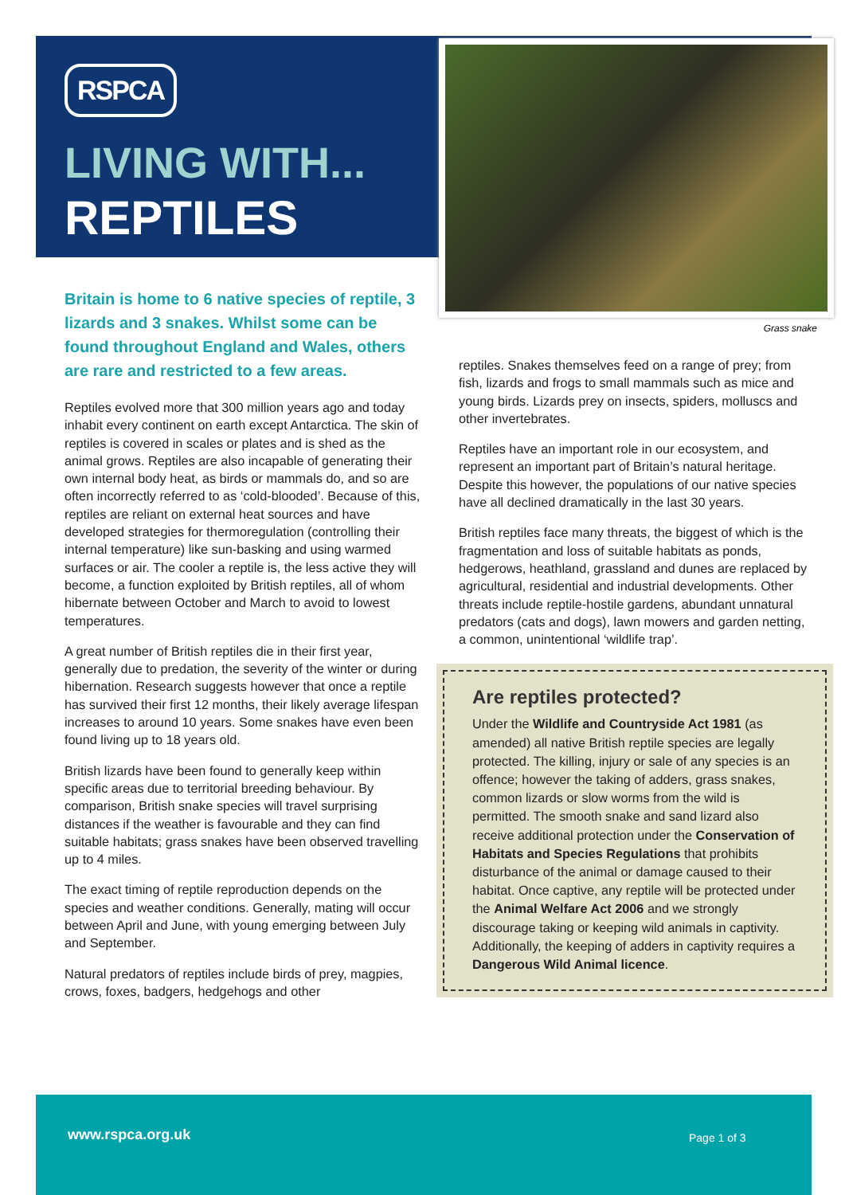RSPCA
LIVING WITH...
REPTILES
Britain is home to 6 native species of reptile, 3 lizards and 3 snakes. Whilst some can be found throughout England and Wales, others are rare and restricted to a few areas.
Reptiles evolved more that 300 million years ago and today inhabit every continent on earth except Antarctica. The skin of reptiles is covered in scales or plates and is shed as the animal grows. Reptiles are also incapable of generating their own internal body heat, as birds or mammals do, and so are often incorrectly referred to as ‘cold-blooded’. Because of this, reptiles are reliant on external heat sources and have developed strategies for thermoregulation (controlling their internal temperature) like sun-basking and using warmed surfaces or air. The cooler a reptile is, the less active they will become, a function exploited by British reptiles, all of whom hibernate between October and March to avoid to lowest temperatures.
A great number of British reptiles die in their first year, generally due to predation, the severity of the winter or during hibernation. Research suggests however that once a reptile has survived their first 12 months, their likely average lifespan increases to around 10 years. Some snakes have even been found living up to 18 years old.
British lizards have been found to generally keep within specific areas due to territorial breeding behaviour. By comparison, British snake species will travel surprising distances if the weather is favourable and they can find suitable habitats; grass snakes have been observed travelling up to 4 miles.
The exact timing of reptile reproduction depends on the species and weather conditions. Generally, mating will occur between April and June, with young emerging between July and September.
Natural predators of reptiles include birds of prey, magpies, crows, foxes, badgers, hedgehogs and other
Grass snake
reptiles. Snakes themselves feed on a range of prey; from fish, lizards and frogs to small mammals such as mice and young birds. Lizards prey on insects, spiders, molluscs and other invertebrates.
Reptiles have an important role in our ecosystem, and represent an important part of Britain’s natural heritage. Despite this however, the populations of our native species have all declined dramatically in the last 30 years.
British reptiles face many threats, the biggest of which is the fragmentation and loss of suitable habitats as ponds, hedgerows, heathland, grassland and dunes are replaced by agricultural, residential and industrial developments. Other threats include reptile-hostile gardens, abundant unnatural predators (cats and dogs), lawn mowers and garden netting, a common, unintentional ‘wildlife trap’.
Are reptiles protected?
Under the Wildlife and Countryside Act 1981 (as amended) all native British reptile species are legally protected. The killing, injury or sale of any species is an offence; however the taking of adders, grass snakes, common lizards or slow worms from the wild is permitted. The smooth snake and sand lizard also receive additional protection under the Conservation of Habitats and Species Regulations that prohibits disturbance of the animal or damage caused to their habitat. Once captive, any reptile will be protected under the Animal Welfare Act 2006 and we strongly discourage taking or keeping wild animals in captivity. Additionally, the keeping of adders in captivity requires a Dangerous Wild Animal licence.
www.rspca.org.uk Page 1 of 3